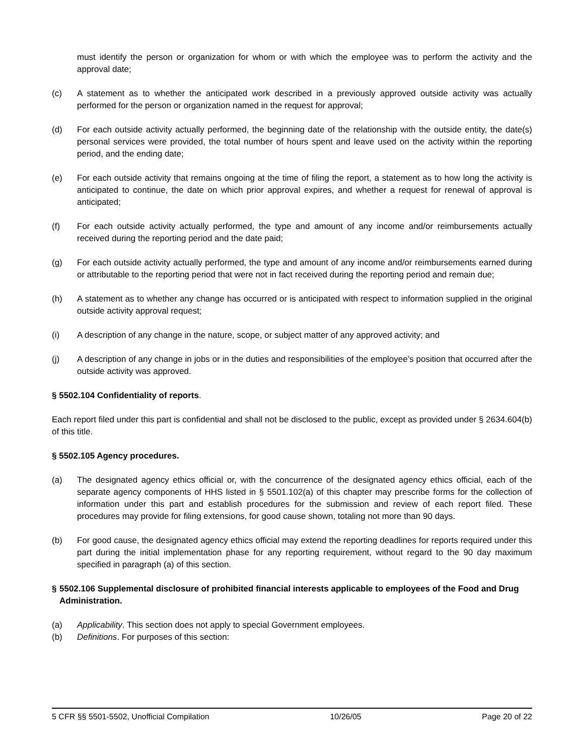must identify the person or organization for whom or with which the employee was to perform the activity and the approval date;
(c) A statement as to whether the anticipated work described in a previously approved outside activity was actually performed for the person or organization named in the request for approval;
(d) For each outside activity actually performed, the beginning date of the relationship with the outside entity, the date(s) personal services were provided, the total number of hours spent and leave used on the activity within the reporting period, and the ending date;
(e) For each outside activity that remains ongoing at the time of filing the report, a statement as to how long the activity is anticipated to continue, the date on which prior approval expires, and whether a request for renewal of approval is anticipated;
(f) For each outside activity actually performed, the type and amount of any income and/or reimbursements actually received during the reporting period and the date paid;
(g) For each outside activity actually performed, the type and amount of any income and/or reimbursements earned during or attributable to the reporting period that were not in fact received during the reporting period and remain due;
(h) A statement as to whether any change has occurred or is anticipated with respect to information supplied in the original outside activity approval request;
(i) A description of any change in the nature, scope, or subject matter of any approved activity; and
(j) A description of any change in jobs or in the duties and responsibilities of the employee’s position that occurred after the outside activity was approved.
§ 5502.104 Confidentiality of reports.
Each report filed under this part is confidential and shall not be disclosed to the public, except as provided under § 2634.604(b) of this title.
§ 5502.105 Agency procedures.
(a) The designated agency ethics official or, with the concurrence of the designated agency ethics official, each of the separate agency components of HHS listed in § 5501.102(a) of this chapter may prescribe forms for the collection of information under this part and establish procedures for the submission and review of each report filed. These procedures may provide for filing extensions, for good cause shown, totaling not more than 90 days.
(b) For good cause, the designated agency ethics official may extend the reporting deadlines for reports required under this part during the initial implementation phase for any reporting requirement, without regard to the 90 day maximum specified in paragraph (a) of this section.
§ 5502.106 Supplemental disclosure of prohibited financial interests applicable to employees of the Food and Drug Administration.
(a) Applicability. This section does not apply to special Government employees.
(b) Definitions. For purposes of this section:
5 CFR §§ 5501-5502, Unofficial Compilation 10/26/05 Page 20 of 22